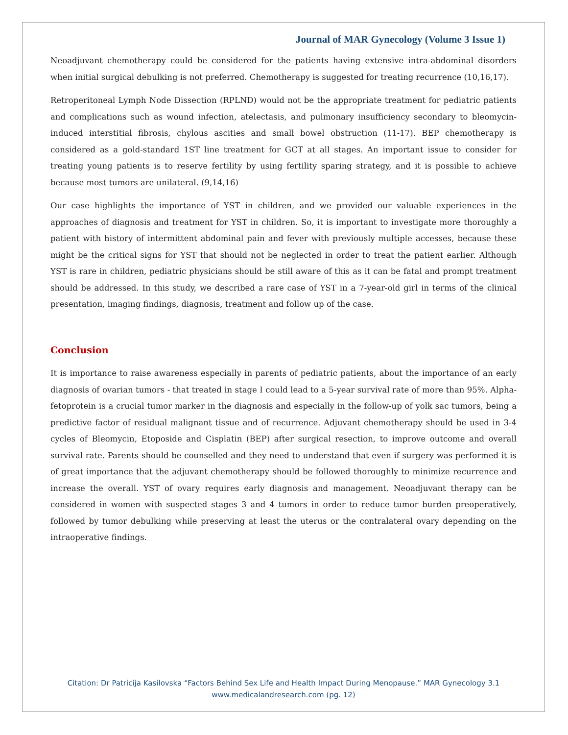Journal of MAR Gynecology (Volume 3 Issue 1)
Neoadjuvant chemotherapy could be considered for the patients having extensive intra-abdominal disorders when initial surgical debulking is not preferred. Chemotherapy is suggested for treating recurrence (10,16,17).
Retroperitoneal Lymph Node Dissection (RPLND) would not be the appropriate treatment for pediatric patients and complications such as wound infection, atelectasis, and pulmonary insufficiency secondary to bleomycin-induced interstitial fibrosis, chylous ascities and small bowel obstruction (11-17). BEP chemotherapy is considered as a gold-standard 1ST line treatment for GCT at all stages. An important issue to consider for treating young patients is to reserve fertility by using fertility sparing strategy, and it is possible to achieve because most tumors are unilateral. (9,14,16)
Our case highlights the importance of YST in children, and we provided our valuable experiences in the approaches of diagnosis and treatment for YST in children. So, it is important to investigate more thoroughly a patient with history of intermittent abdominal pain and fever with previously multiple accesses, because these might be the critical signs for YST that should not be neglected in order to treat the patient earlier. Although YST is rare in children, pediatric physicians should be still aware of this as it can be fatal and prompt treatment should be addressed. In this study, we described a rare case of YST in a 7-year-old girl in terms of the clinical presentation, imaging findings, diagnosis, treatment and follow up of the case.
Conclusion
It is importance to raise awareness especially in parents of pediatric patients, about the importance of an early diagnosis of ovarian tumors - that treated in stage I could lead to a 5-year survival rate of more than 95%. Alpha-fetoprotein is a crucial tumor marker in the diagnosis and especially in the follow-up of yolk sac tumors, being a predictive factor of residual malignant tissue and of recurrence. Adjuvant chemotherapy should be used in 3-4 cycles of Bleomycin, Etoposide and Cisplatin (BEP) after surgical resection, to improve outcome and overall survival rate. Parents should be counselled and they need to understand that even if surgery was performed it is of great importance that the adjuvant chemotherapy should be followed thoroughly to minimize recurrence and increase the overall. YST of ovary requires early diagnosis and management. Neoadjuvant therapy can be considered in women with suspected stages 3 and 4 tumors in order to reduce tumor burden preoperatively, followed by tumor debulking while preserving at least the uterus or the contralateral ovary depending on the intraoperative findings.
Citation: Dr Patricija Kasilovska “Factors Behind Sex Life and Health Impact During Menopause.” MAR Gynecology 3.1
www.medicalandresearch.com (pg. 12)